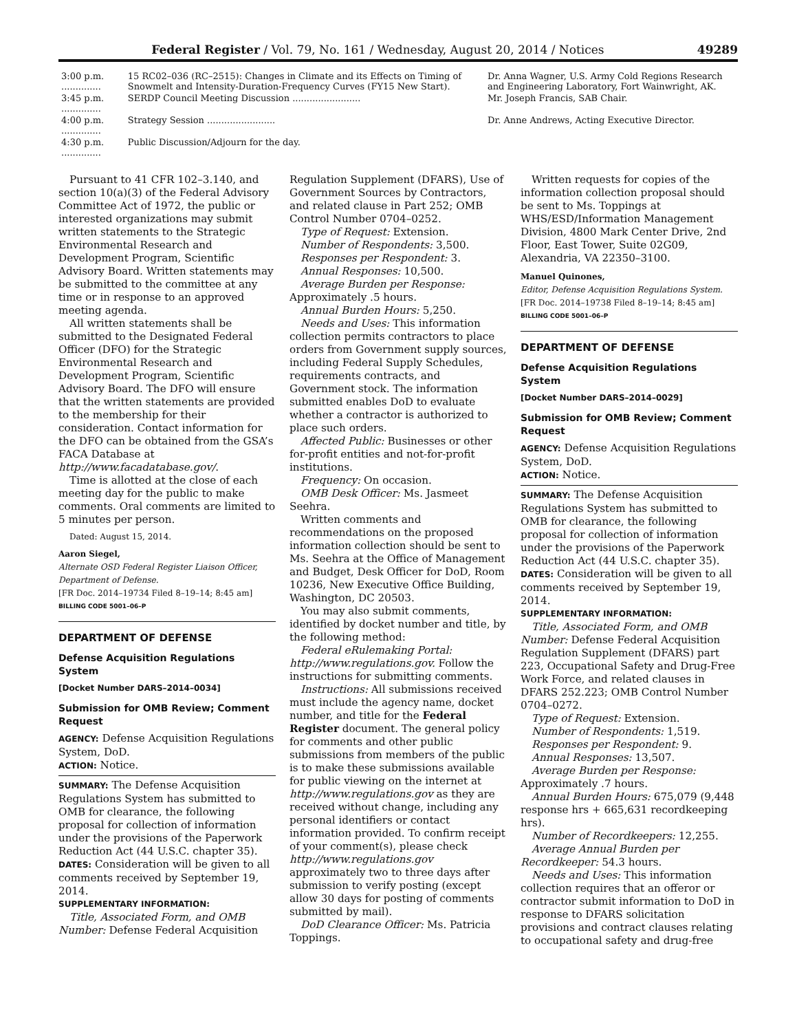Federal Register / Vol. 79, No. 161 / Wednesday, August 20, 2014 / Notices 49289
| 3:00 p.m. .............. | 15 RC02–036 (RC–2515): Changes in Climate and its Effects on Timing of Snowmelt and Intensity-Duration-Frequency Curves (FY15 New Start). | Dr. Anna Wagner, U.S. Army Cold Regions Research and Engineering Laboratory, Fort Wainwright, AK. |
| 3:45 p.m. .............. | SERDP Council Meeting Discussion ........................ | Mr. Joseph Francis, SAB Chair. |
| 4:00 p.m. .............. | Strategy Session ........................ | Dr. Anne Andrews, Acting Executive Director. |
| 4:30 p.m. .............. | Public Discussion/Adjourn for the day. | |
Pursuant to 41 CFR 102–3.140, and section 10(a)(3) of the Federal Advisory Committee Act of 1972, the public or interested organizations may submit written statements to the Strategic Environmental Research and Development Program, Scientific Advisory Board. Written statements may be submitted to the committee at any time or in response to an approved meeting agenda.
All written statements shall be submitted to the Designated Federal Officer (DFO) for the Strategic Environmental Research and Development Program, Scientific Advisory Board. The DFO will ensure that the written statements are provided to the membership for their consideration. Contact information for the DFO can be obtained from the GSA’s FACA Database at http://www.facadatabase.gov/.
Time is allotted at the close of each meeting day for the public to make comments. Oral comments are limited to 5 minutes per person.
Dated: August 15, 2014.
Aaron Siegel,
Alternate OSD Federal Register Liaison Officer, Department of Defense.
[FR Doc. 2014–19734 Filed 8–19–14; 8:45 am]
BILLING CODE 5001–06–P
DEPARTMENT OF DEFENSE
Defense Acquisition Regulations System
[Docket Number DARS–2014–0034]
Submission for OMB Review; Comment Request
AGENCY: Defense Acquisition Regulations System, DoD.
ACTION: Notice.
SUMMARY: The Defense Acquisition Regulations System has submitted to OMB for clearance, the following proposal for collection of information under the provisions of the Paperwork Reduction Act (44 U.S.C. chapter 35).
DATES: Consideration will be given to all comments received by September 19, 2014.
SUPPLEMENTARY INFORMATION:
Title, Associated Form, and OMB Number: Defense Federal Acquisition Regulation Supplement (DFARS), Use of Government Sources by Contractors, and related clause in Part 252; OMB Control Number 0704–0252.
Type of Request: Extension.
Number of Respondents: 3,500.
Responses per Respondent: 3.
Annual Responses: 10,500.
Average Burden per Response: Approximately .5 hours.
Annual Burden Hours: 5,250.
Needs and Uses: This information collection permits contractors to place orders from Government supply sources, including Federal Supply Schedules, requirements contracts, and Government stock. The information submitted enables DoD to evaluate whether a contractor is authorized to place such orders.
Affected Public: Businesses or other for-profit entities and not-for-profit institutions.
Frequency: On occasion.
OMB Desk Officer: Ms. Jasmeet Seehra.
Written comments and recommendations on the proposed information collection should be sent to Ms. Seehra at the Office of Management and Budget, Desk Officer for DoD, Room 10236, New Executive Office Building, Washington, DC 20503.
You may also submit comments, identified by docket number and title, by the following method:
Federal eRulemaking Portal: http://www.regulations.gov. Follow the instructions for submitting comments.
Instructions: All submissions received must include the agency name, docket number, and title for the Federal Register document. The general policy for comments and other public submissions from members of the public is to make these submissions available for public viewing on the internet at http://www.regulations.gov as they are received without change, including any personal identifiers or contact information provided. To confirm receipt of your comment(s), please check http://www.regulations.gov approximately two to three days after submission to verify posting (except allow 30 days for posting of comments submitted by mail).
DoD Clearance Officer: Ms. Patricia Toppings.
Written requests for copies of the information collection proposal should be sent to Ms. Toppings at WHS/ESD/Information Management Division, 4800 Mark Center Drive, 2nd Floor, East Tower, Suite 02G09, Alexandria, VA 22350–3100.
Manuel Quinones,
Editor, Defense Acquisition Regulations System.
[FR Doc. 2014–19738 Filed 8–19–14; 8:45 am]
BILLING CODE 5001–06–P
DEPARTMENT OF DEFENSE
Defense Acquisition Regulations System
[Docket Number DARS–2014–0029]
Submission for OMB Review; Comment Request
AGENCY: Defense Acquisition Regulations System, DoD.
ACTION: Notice.
SUMMARY: The Defense Acquisition Regulations System has submitted to OMB for clearance, the following proposal for collection of information under the provisions of the Paperwork Reduction Act (44 U.S.C. chapter 35).
DATES: Consideration will be given to all comments received by September 19, 2014.
SUPPLEMENTARY INFORMATION:
Title, Associated Form, and OMB Number: Defense Federal Acquisition Regulation Supplement (DFARS) part 223, Occupational Safety and Drug-Free Work Force, and related clauses in DFARS 252.223; OMB Control Number 0704–0272.
Type of Request: Extension.
Number of Respondents: 1,519.
Responses per Respondent: 9.
Annual Responses: 13,507.
Average Burden per Response: Approximately .7 hours.
Annual Burden Hours: 675,079 (9,448 response hrs + 665,631 recordkeeping hrs).
Number of Recordkeepers: 12,255.
Average Annual Burden per Recordkeeper: 54.3 hours.
Needs and Uses: This information collection requires that an offeror or contractor submit information to DoD in response to DFARS solicitation provisions and contract clauses relating to occupational safety and drug-free